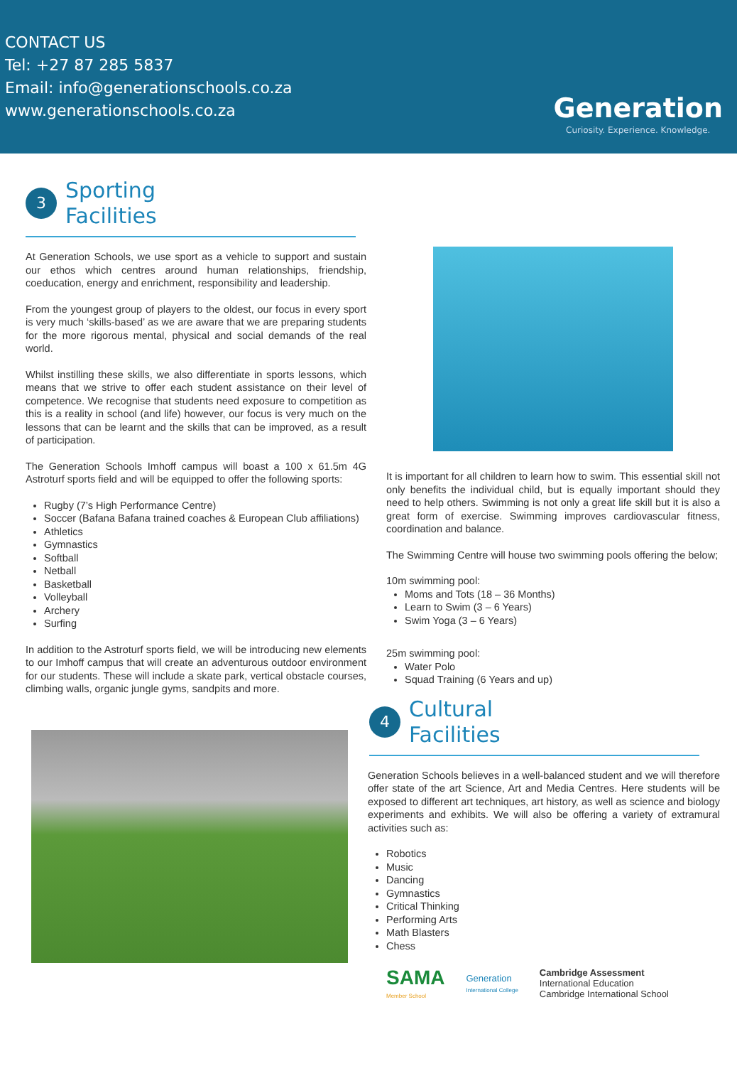CONTACT US
Tel: +27 87 285 5837
Email: info@generationschools.co.za
www.generationschools.co.za
Generation
Curiosity. Experience. Knowledge.
3 Sporting
Facilities
At Generation Schools, we use sport as a vehicle to support and sustain our ethos which centres around human relationships, friendship, coeducation, energy and enrichment, responsibility and leadership.
From the youngest group of players to the oldest, our focus in every sport is very much ‘skills-based’ as we are aware that we are preparing students for the more rigorous mental, physical and social demands of the real world.
Whilst instilling these skills, we also differentiate in sports lessons, which means that we strive to offer each student assistance on their level of competence. We recognise that students need exposure to competition as this is a reality in school (and life) however, our focus is very much on the lessons that can be learnt and the skills that can be improved, as a result of participation.
The Generation Schools Imhoff campus will boast a 100 x 61.5m 4G Astroturf sports field and will be equipped to offer the following sports:
Rugby (7’s High Performance Centre)
Soccer (Bafana Bafana trained coaches & European Club affiliations)
Athletics
Gymnastics
Softball
Netball
Basketball
Volleyball
Archery
Surfing
In addition to the Astroturf sports field, we will be introducing new elements to our Imhoff campus that will create an adventurous outdoor environment for our students. These will include a skate park, vertical obstacle courses, climbing walls, organic jungle gyms, sandpits and more.
It is important for all children to learn how to swim. This essential skill not only benefits the individual child, but is equally important should they need to help others. Swimming is not only a great life skill but it is also a great form of exercise. Swimming improves cardiovascular fitness, coordination and balance.
The Swimming Centre will house two swimming pools offering the below;
10m swimming pool:
Moms and Tots (18 – 36 Months)
Learn to Swim (3 – 6 Years)
Swim Yoga (3 – 6 Years)
25m swimming pool:
Water Polo
Squad Training (6 Years and up)
4 Cultural
Facilities
Generation Schools believes in a well-balanced student and we will therefore offer state of the art Science, Art and Media Centres. Here students will be exposed to different art techniques, art history, as well as science and biology experiments and exhibits. We will also be offering a variety of extramural activities such as:
Robotics
Music
Dancing
Gymnastics
Critical Thinking
Performing Arts
Math Blasters
Chess
SAMA
Member School
Generation
International College
Cambridge Assessment
International Education
Cambridge International School